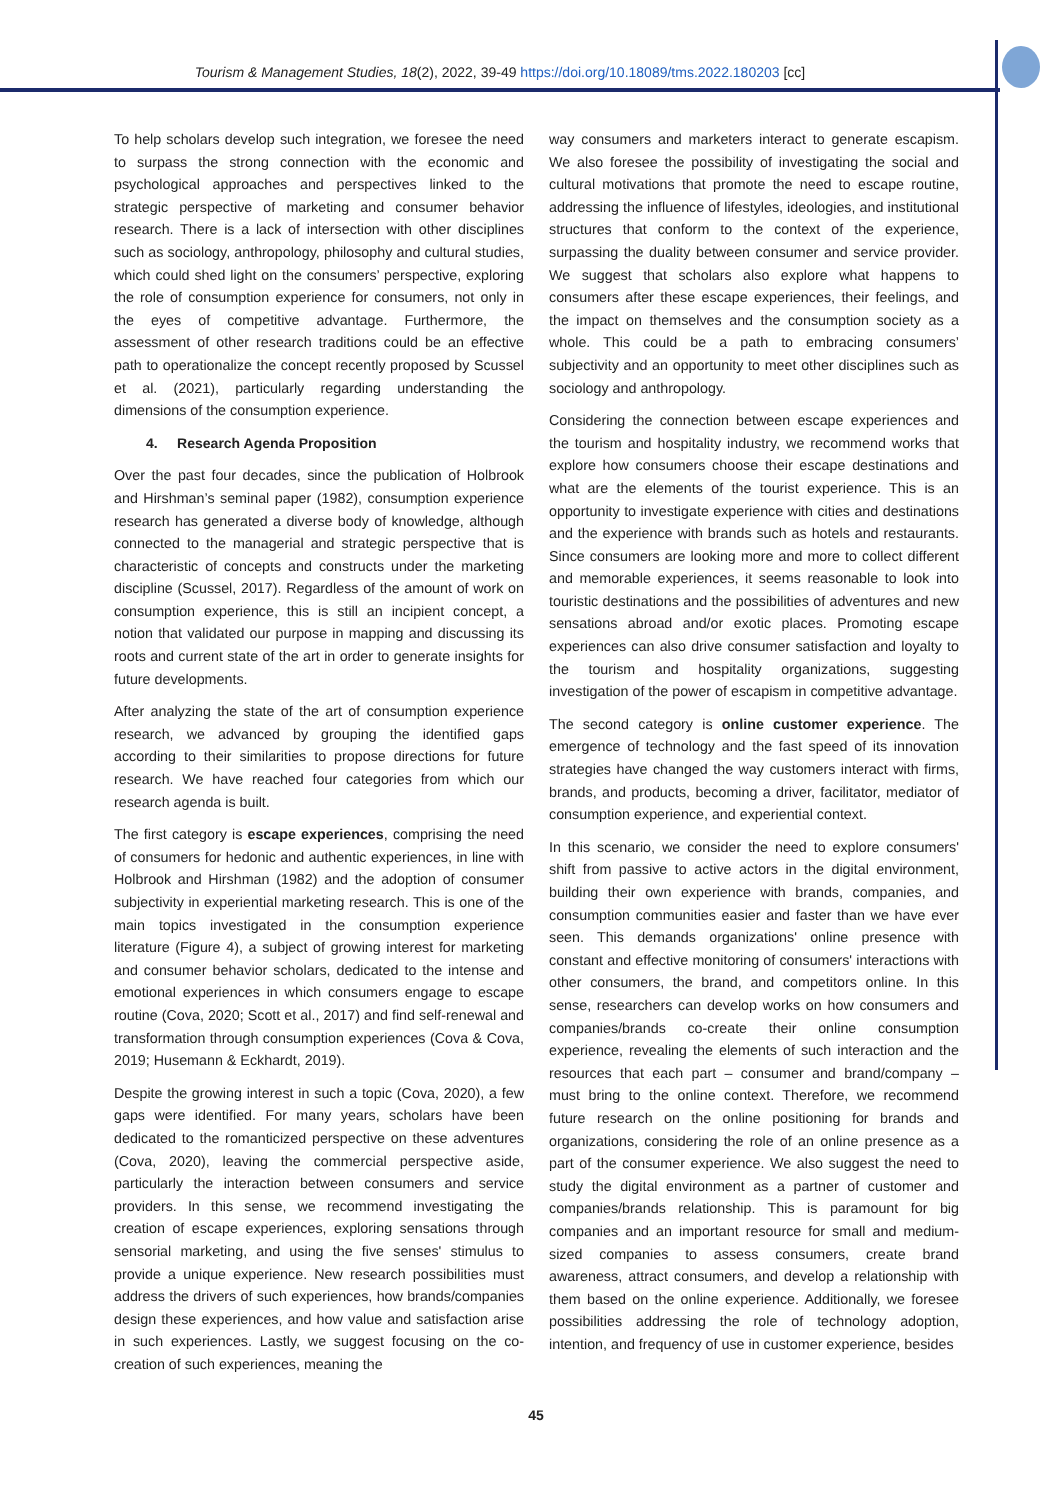Tourism & Management Studies, 18(2), 2022, 39-49 https://doi.org/10.18089/tms.2022.180203 [cc]
To help scholars develop such integration, we foresee the need to surpass the strong connection with the economic and psychological approaches and perspectives linked to the strategic perspective of marketing and consumer behavior research. There is a lack of intersection with other disciplines such as sociology, anthropology, philosophy and cultural studies, which could shed light on the consumers’ perspective, exploring the role of consumption experience for consumers, not only in the eyes of competitive advantage. Furthermore, the assessment of other research traditions could be an effective path to operationalize the concept recently proposed by Scussel et al. (2021), particularly regarding understanding the dimensions of the consumption experience.
4. Research Agenda Proposition
Over the past four decades, since the publication of Holbrook and Hirshman’s seminal paper (1982), consumption experience research has generated a diverse body of knowledge, although connected to the managerial and strategic perspective that is characteristic of concepts and constructs under the marketing discipline (Scussel, 2017). Regardless of the amount of work on consumption experience, this is still an incipient concept, a notion that validated our purpose in mapping and discussing its roots and current state of the art in order to generate insights for future developments.
After analyzing the state of the art of consumption experience research, we advanced by grouping the identified gaps according to their similarities to propose directions for future research. We have reached four categories from which our research agenda is built.
The first category is escape experiences, comprising the need of consumers for hedonic and authentic experiences, in line with Holbrook and Hirshman (1982) and the adoption of consumer subjectivity in experiential marketing research. This is one of the main topics investigated in the consumption experience literature (Figure 4), a subject of growing interest for marketing and consumer behavior scholars, dedicated to the intense and emotional experiences in which consumers engage to escape routine (Cova, 2020; Scott et al., 2017) and find self-renewal and transformation through consumption experiences (Cova & Cova, 2019; Husemann & Eckhardt, 2019).
Despite the growing interest in such a topic (Cova, 2020), a few gaps were identified. For many years, scholars have been dedicated to the romanticized perspective on these adventures (Cova, 2020), leaving the commercial perspective aside, particularly the interaction between consumers and service providers. In this sense, we recommend investigating the creation of escape experiences, exploring sensations through sensorial marketing, and using the five senses' stimulus to provide a unique experience. New research possibilities must address the drivers of such experiences, how brands/companies design these experiences, and how value and satisfaction arise in such experiences. Lastly, we suggest focusing on the co-creation of such experiences, meaning the
way consumers and marketers interact to generate escapism. We also foresee the possibility of investigating the social and cultural motivations that promote the need to escape routine, addressing the influence of lifestyles, ideologies, and institutional structures that conform to the context of the experience, surpassing the duality between consumer and service provider. We suggest that scholars also explore what happens to consumers after these escape experiences, their feelings, and the impact on themselves and the consumption society as a whole. This could be a path to embracing consumers’ subjectivity and an opportunity to meet other disciplines such as sociology and anthropology.
Considering the connection between escape experiences and the tourism and hospitality industry, we recommend works that explore how consumers choose their escape destinations and what are the elements of the tourist experience. This is an opportunity to investigate experience with cities and destinations and the experience with brands such as hotels and restaurants. Since consumers are looking more and more to collect different and memorable experiences, it seems reasonable to look into touristic destinations and the possibilities of adventures and new sensations abroad and/or exotic places. Promoting escape experiences can also drive consumer satisfaction and loyalty to the tourism and hospitality organizations, suggesting investigation of the power of escapism in competitive advantage.
The second category is online customer experience. The emergence of technology and the fast speed of its innovation strategies have changed the way customers interact with firms, brands, and products, becoming a driver, facilitator, mediator of consumption experience, and experiential context.
In this scenario, we consider the need to explore consumers' shift from passive to active actors in the digital environment, building their own experience with brands, companies, and consumption communities easier and faster than we have ever seen. This demands organizations' online presence with constant and effective monitoring of consumers' interactions with other consumers, the brand, and competitors online. In this sense, researchers can develop works on how consumers and companies/brands co-create their online consumption experience, revealing the elements of such interaction and the resources that each part – consumer and brand/company – must bring to the online context. Therefore, we recommend future research on the online positioning for brands and organizations, considering the role of an online presence as a part of the consumer experience. We also suggest the need to study the digital environment as a partner of customer and companies/brands relationship. This is paramount for big companies and an important resource for small and medium-sized companies to assess consumers, create brand awareness, attract consumers, and develop a relationship with them based on the online experience. Additionally, we foresee possibilities addressing the role of technology adoption, intention, and frequency of use in customer experience, besides
45